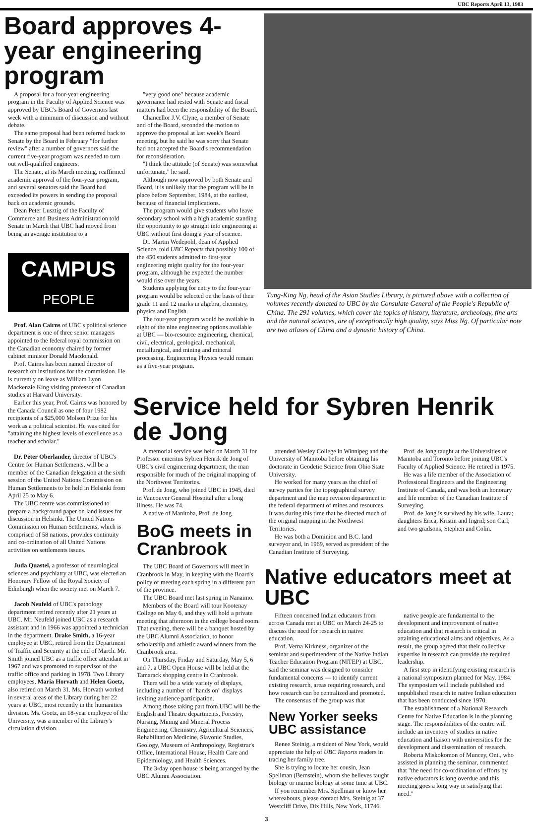UBC Reports April 13, 1983
Board approves 4-year engineering program
A proposal for a four-year engineering program in the Faculty of Applied Science was approved by UBC's Board of Governors last week with a minimum of discussion and without debate.
The same proposal had been referred back to Senate by the Board in February "for further review" after a number of governors said the current five-year program was needed to turn out well-qualified engineers.
The Senate, at its March meeting, reaffirmed academic approval of the four-year program, and several senators said the Board had exceeded its powers in sending the proposal back on academic grounds.
Dean Peter Lusztig of the Faculty of Commerce and Business Administration told Senate in March that UBC had moved from being an average institution to a
CAMPUS
PEOPLE
Prof. Alan Cairns of UBC's political science department is one of three senior managers appointed to the federal royal commission on the Canadian economy chaired by former cabinet minister Donald Macdonald.
Prof. Cairns has been named director of research on institutions for the commission. He is currently on leave as William Lyon Mackenzie King visiting professor of Canadian studies at Harvard University.
Earlier this year, Prof. Cairns was honored by the Canada Council as one of four 1982 recipients of a $25,000 Molson Prize for his work as a political scientist. He was cited for "attaining the highest levels of excellence as a teacher and scholar."
Dr. Peter Oberlander, director of UBC's Centre for Human Settlements, will be a member of the Canadian delegation at the sixth session of the United Nations Commission on Human Settlements to be held in Helsinki from April 25 to May 6.
The UBC centre was commissioned to prepare a background paper on land issues for discussion in Helsinki. The United Nations Commission on Human Settlements, which is comprised of 58 nations, provides continuity and co-ordination of all United Nations activities on settlements issues.
Juda Quastel, a professor of neurological sciences and psychiatry at UBC, was elected an Honorary Fellow of the Royal Society of Edinburgh when the society met on March 7.
Jacob Neufeld of UBC's pathology department retired recently after 21 years at UBC. Mr. Neufeld joined UBC as a research assistant and in 1966 was appointed a technician in the department. Drake Smith, a 16-year employee at UBC, retired from the Department of Traffic and Security at the end of March. Mr. Smith joined UBC as a traffic office attendant in 1967 and was promoted to supervisor of the traffic office and parking in 1978. Two Library employees, Maria Horvath and Helen Goetz, also retired on March 31. Ms. Horvath worked in several areas of the Library during her 22 years at UBC, most recently in the humanities division. Ms. Goetz, an 18-year employee of the University, was a member of the Library's circulation division.
"very good one" because academic governance had rested with Senate and fiscal matters had been the responsibility of the Board.
Chancellor J.V. Clyne, a member of Senate and of the Board, seconded the motion to approve the proposal at last week's Board meeting, but he said he was sorry that Senate had not accepted the Board's recommendation for reconsideration.
"I think the attitude (of Senate) was somewhat unfortunate," he said.
Although now approved by both Senate and Board, it is unlikely that the program will be in place before September, 1984, at the earliest, because of financial implications.
The program would give students who leave secondary school with a high academic standing the opportunity to go straight into engineering at UBC without first doing a year of science.
Dr. Martin Wedepohl, dean of Applied Science, told UBC Reports that possibly 100 of the 450 students admitted to first-year engineering might qualify for the four-year program, although he expected the number would rise over the years.
Students applying for entry to the four-year program would be selected on the basis of their grade 11 and 12 marks in algebra, chemistry, physics and English.
The four-year program would be available in eight of the nine engineering options available at UBC — bio-resource engineering, chemical, civil, electrical, geological, mechanical, metallurgical, and mining and mineral processing. Engineering Physics would remain as a five-year program.
Tung-King Ng, head of the Asian Studies Library, is pictured above with a collection of volumes recently donated to UBC by the Consulate General of the People's Republic of China. The 291 volumes, which cover the topics of history, literature, archeology, fine arts and the natural sciences, are of exceptionally high quality, says Miss Ng. Of particular note are two atlases of China and a dynastic history of China.
Service held for Sybren Henrik de Jong
A memorial service was held on March 31 for Professor emeritus Sybren Henrik de Jong of UBC's civil engineering department, the man responsible for much of the original mapping of the Northwest Territories.
Prof. de Jong, who joined UBC in 1945, died in Vancouver General Hospital after a long illness. He was 74.
A native of Manitoba, Prof. de Jong
BoG meets in Cranbrook
The UBC Board of Governors will meet in Cranbrook in May, in keeping with the Board's policy of meeting each spring in a different part of the province.
The UBC Board met last spring in Nanaimo.
Members of the Board will tour Kootenay College on May 6, and they will hold a private meeting that afternoon in the college board room. That evening, there will be a banquet hosted by the UBC Alumni Association, to honor scholarship and athletic award winners from the Cranbrook area.
On Thursday, Friday and Saturday, May 5, 6 and 7, a UBC Open House will be held at the Tamarack shopping centre in Cranbrook.
There will be a wide variety of displays, including a number of "hands on" displays inviting audience participation.
Among those taking part from UBC will be the English and Theatre departments, Forestry, Nursing, Mining and Mineral Process Engineering, Chemistry, Agricultural Sciences, Rehabilitation Medicine, Slavonic Studies, Geology, Museum of Anthropology, Registrar's Office, International House, Health Care and Epidemiology, and Health Sciences.
The 3-day open house is being arranged by the UBC Alumni Association.
attended Wesley College in Winnipeg and the University of Manitoba before obtaining his doctorate in Geodetic Science from Ohio State University.
He worked for many years as the chief of survey parties for the topographical survey department and the map revision department in the federal department of mines and resources. It was during this time that he directed much of the original mapping in the Northwest Territories.
He was both a Dominion and B.C. land surveyor and, in 1969, served as president of the Canadian Institute of Surveying.
Prof. de Jong taught at the Universities of Manitoba and Toronto before joining UBC's Faculty of Applied Science. He retired in 1975.
He was a life member of the Association of Professional Engineers and the Engineering Institute of Canada, and was both an honorary and life member of the Canadian Institute of Surveying.
Prof. de Jong is survived by his wife, Laura; daughters Erica, Kristin and Ingrid; son Carl; and two gradsons, Stephen and Colin.
Native educators meet at UBC
Fifteen concerned Indian educators from across Canada met at UBC on March 24-25 to discuss the need for research in native education.
Prof. Verna Kirkness, organizer of the seminar and superintendent of the Native Indian Teacher Education Program (NITEP) at UBC, said the seminar was designed to consider fundamental concerns — to identify current existing research, areas requiring research, and how research can be centralized and promoted.
The consensus of the group was that
New Yorker seeks UBC assistance
Renee Steinig, a resident of New York, would appreciate the help of UBC Reports readers in tracing her family tree.
She is trying to locate her cousin, Jean Spellman (Bernstein), whom she believes taught biology or marine biology at some time at UBC.
If you remember Mrs. Spellman or know her whereabouts, please contact Mrs. Steinig at 37 Westcliff Drive, Dix Hills, New York, 11746.
native people are fundamental to the development and improvement of native education and that research is critical in attaining educational aims and objectives. As a result, the group agreed that their collective expertise in research can provide the required leadership.
A first step in identifying existing research is a national symposium planned for May, 1984. The symposium will include published and unpublished research in native Indian education that has been conducted since 1970.
The establishment of a National Research Centre for Native Education is in the planning stage. The responsibilities of the centre will include an inventory of studies in native education and liaison with universities for the development and dissemination of research.
Roberta Miskokomon of Muncey, Ont., who assisted in planning the seminar, commented that "the need for co-ordination of efforts by native educators is long overdue and this meeting goes a long way in satisfying that need."
3